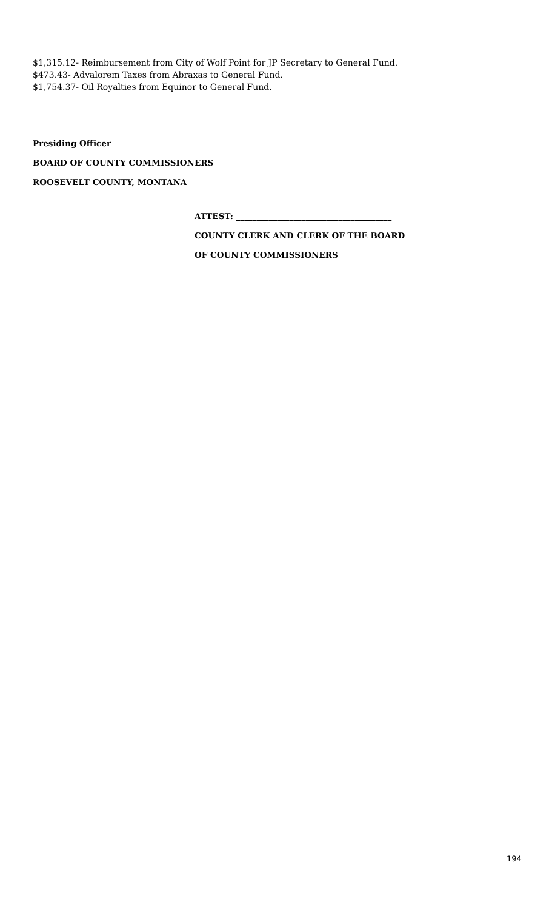$1,315.12- Reimbursement from City of Wolf Point for JP Secretary to General Fund.
$473.43- Advalorem Taxes from Abraxas to General Fund.
$1,754.37- Oil Royalties from Equinor to General Fund.
Presiding Officer
BOARD OF COUNTY COMMISSIONERS
ROOSEVELT COUNTY, MONTANA
ATTEST: ______________________________________
COUNTY CLERK AND CLERK OF THE BOARD
OF COUNTY COMMISSIONERS
194